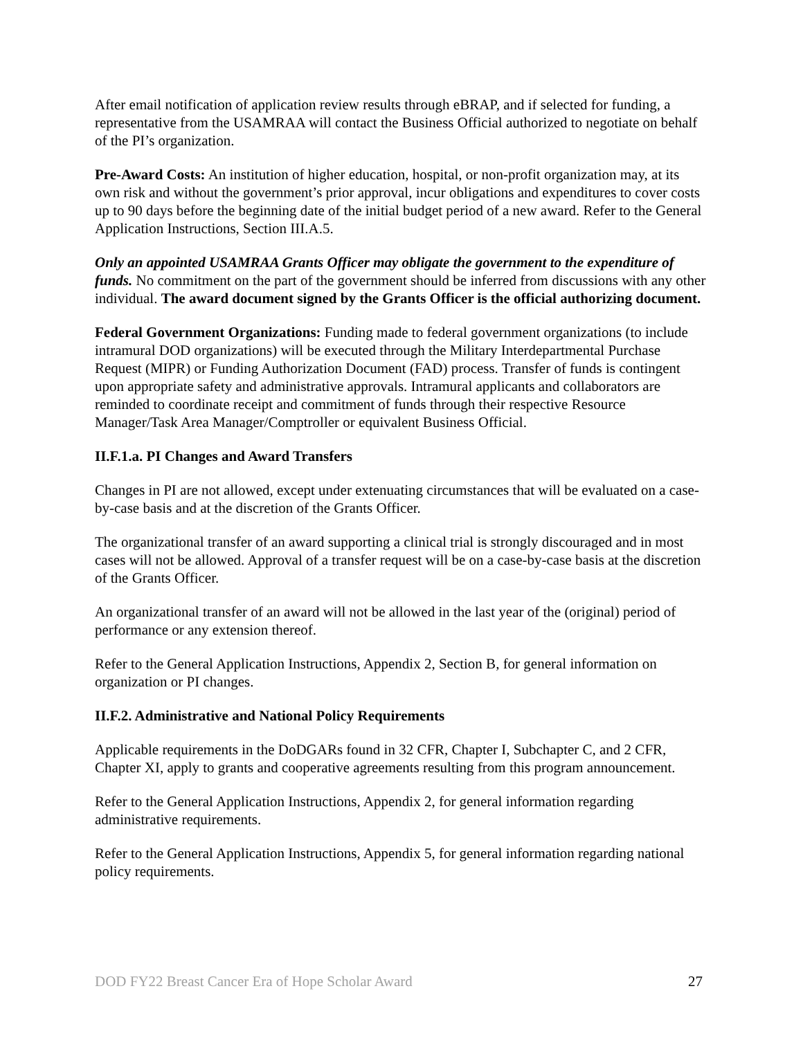After email notification of application review results through eBRAP, and if selected for funding, a representative from the USAMRAA will contact the Business Official authorized to negotiate on behalf of the PI’s organization.
Pre-Award Costs: An institution of higher education, hospital, or non-profit organization may, at its own risk and without the government’s prior approval, incur obligations and expenditures to cover costs up to 90 days before the beginning date of the initial budget period of a new award. Refer to the General Application Instructions, Section III.A.5.
Only an appointed USAMRAA Grants Officer may obligate the government to the expenditure of funds. No commitment on the part of the government should be inferred from discussions with any other individual. The award document signed by the Grants Officer is the official authorizing document.
Federal Government Organizations: Funding made to federal government organizations (to include intramural DOD organizations) will be executed through the Military Interdepartmental Purchase Request (MIPR) or Funding Authorization Document (FAD) process. Transfer of funds is contingent upon appropriate safety and administrative approvals. Intramural applicants and collaborators are reminded to coordinate receipt and commitment of funds through their respective Resource Manager/Task Area Manager/Comptroller or equivalent Business Official.
II.F.1.a. PI Changes and Award Transfers
Changes in PI are not allowed, except under extenuating circumstances that will be evaluated on a case-by-case basis and at the discretion of the Grants Officer.
The organizational transfer of an award supporting a clinical trial is strongly discouraged and in most cases will not be allowed. Approval of a transfer request will be on a case-by-case basis at the discretion of the Grants Officer.
An organizational transfer of an award will not be allowed in the last year of the (original) period of performance or any extension thereof.
Refer to the General Application Instructions, Appendix 2, Section B, for general information on organization or PI changes.
II.F.2. Administrative and National Policy Requirements
Applicable requirements in the DoDGARs found in 32 CFR, Chapter I, Subchapter C, and 2 CFR, Chapter XI, apply to grants and cooperative agreements resulting from this program announcement.
Refer to the General Application Instructions, Appendix 2, for general information regarding administrative requirements.
Refer to the General Application Instructions, Appendix 5, for general information regarding national policy requirements.
DOD FY22 Breast Cancer Era of Hope Scholar Award 27